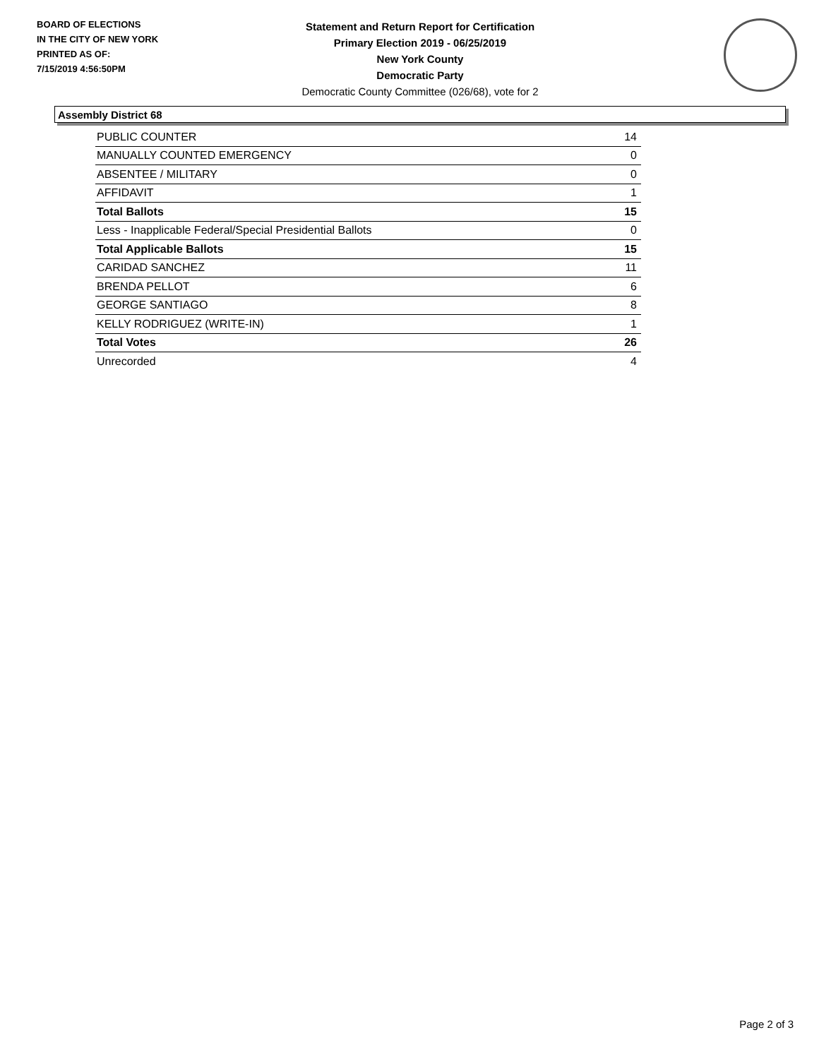BOARD OF ELECTIONS
IN THE CITY OF NEW YORK
PRINTED AS OF:
7/15/2019 4:56:50PM
Statement and Return Report for Certification
Primary Election 2019 - 06/25/2019
New York County
Democratic Party
Democratic County Committee (026/68), vote for 2
Assembly District 68
| PUBLIC COUNTER | 14 |
| MANUALLY COUNTED EMERGENCY | 0 |
| ABSENTEE / MILITARY | 0 |
| AFFIDAVIT | 1 |
| Total Ballots | 15 |
| Less - Inapplicable Federal/Special Presidential Ballots | 0 |
| Total Applicable Ballots | 15 |
| CARIDAD SANCHEZ | 11 |
| BRENDA PELLOT | 6 |
| GEORGE SANTIAGO | 8 |
| KELLY RODRIGUEZ (WRITE-IN) | 1 |
| Total Votes | 26 |
| Unrecorded | 4 |
Page 2 of 3